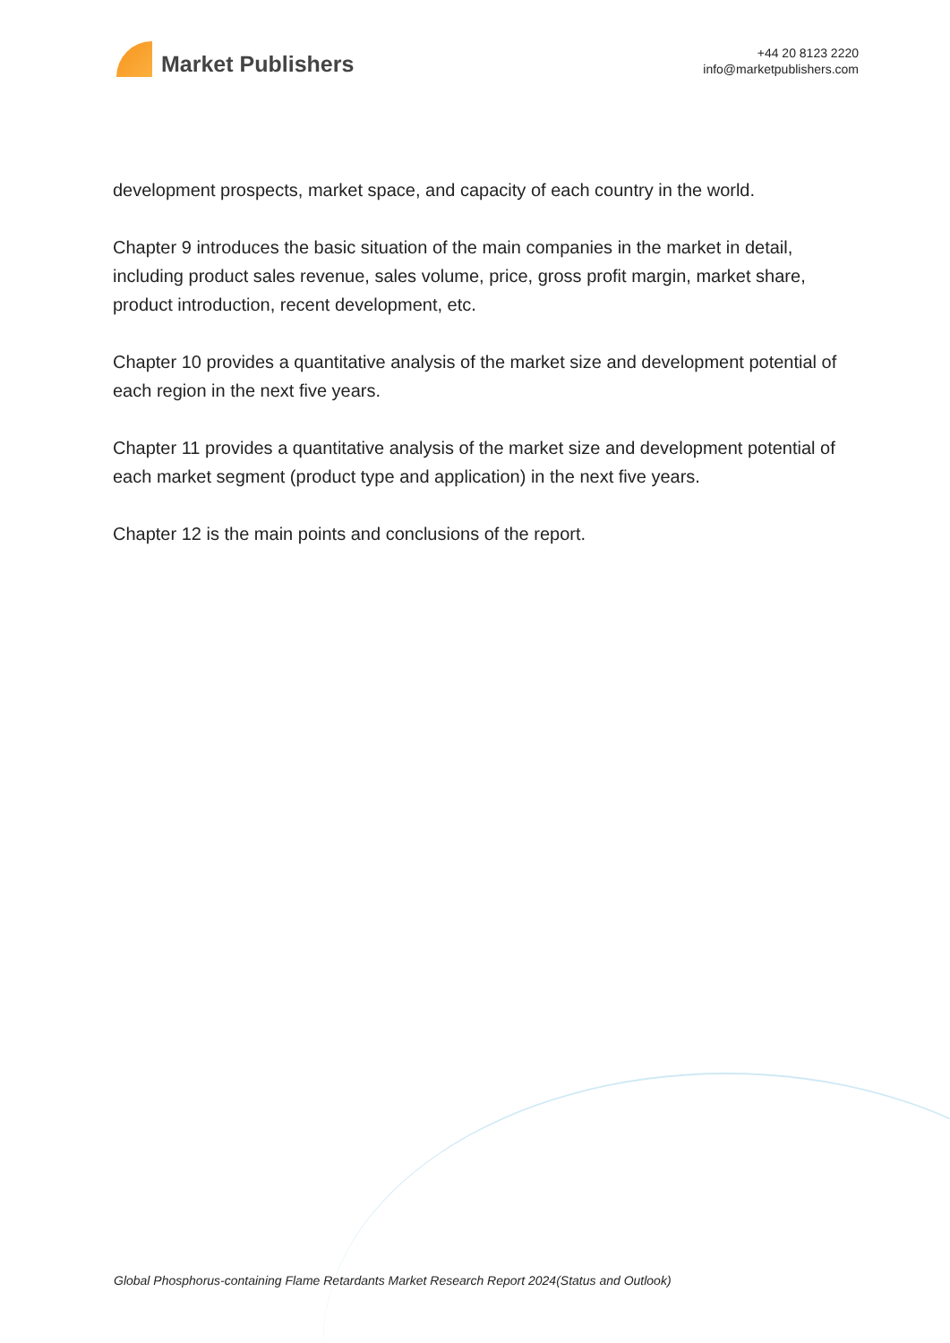Market Publishers
+44 20 8123 2220
info@marketpublishers.com
development prospects, market space, and capacity of each country in the world.
Chapter 9 introduces the basic situation of the main companies in the market in detail, including product sales revenue, sales volume, price, gross profit margin, market share, product introduction, recent development, etc.
Chapter 10 provides a quantitative analysis of the market size and development potential of each region in the next five years.
Chapter 11 provides a quantitative analysis of the market size and development potential of each market segment (product type and application) in the next five years.
Chapter 12 is the main points and conclusions of the report.
Global Phosphorus-containing Flame Retardants Market Research Report 2024(Status and Outlook)